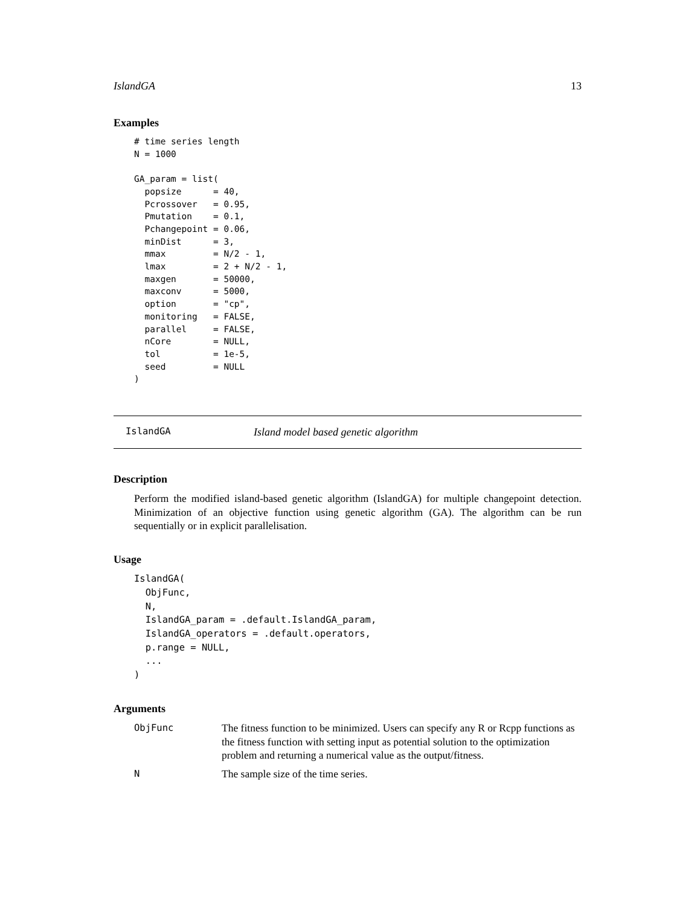IslandGA 13
Examples
# time series length
N = 1000

GA_param = list(
  popsize      = 40,
  Pcrossover   = 0.95,
  Pmutation    = 0.1,
  Pchangepoint = 0.06,
  minDist      = 3,
  mmax         = N/2 - 1,
  lmax         = 2 + N/2 - 1,
  maxgen       = 50000,
  maxconv      = 5000,
  option       = "cp",
  monitoring   = FALSE,
  parallel     = FALSE,
  nCore        = NULL,
  tol          = 1e-5,
  seed         = NULL
)
IslandGA Island model based genetic algorithm
Description
Perform the modified island-based genetic algorithm (IslandGA) for multiple changepoint detection. Minimization of an objective function using genetic algorithm (GA). The algorithm can be run sequentially or in explicit parallelisation.
Usage
IslandGA(
  ObjFunc,
  N,
  IslandGA_param = .default.IslandGA_param,
  IslandGA_operators = .default.operators,
  p.range = NULL,
  ...
)
Arguments
ObjFunc The fitness function to be minimized. Users can specify any R or Rcpp functions as the fitness function with setting input as potential solution to the optimization problem and returning a numerical value as the output/fitness.
N The sample size of the time series.